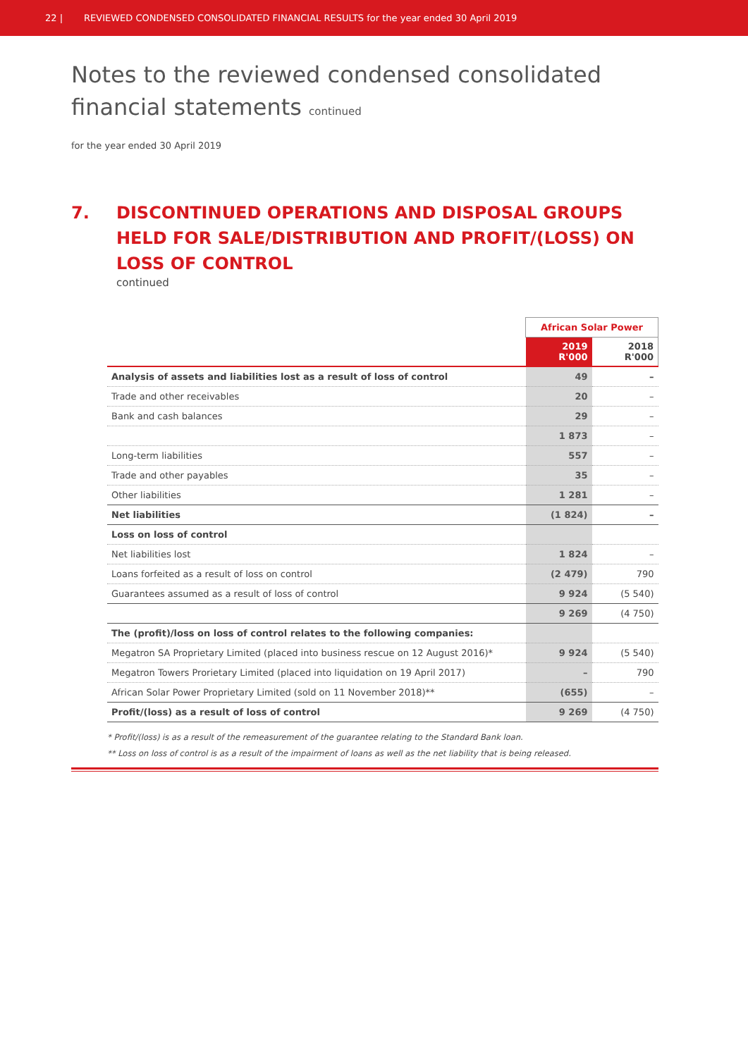22 | REVIEWED CONDENSED CONSOLIDATED FINANCIAL RESULTS for the year ended 30 April 2019
Notes to the reviewed condensed consolidated
financial statements continued
for the year ended 30 April 2019
7. DISCONTINUED OPERATIONS AND DISPOSAL GROUPS HELD FOR SALE/DISTRIBUTION AND PROFIT/(LOSS) ON LOSS OF CONTROL
continued
| | African Solar Power | |
| --- | --- | --- |
| | 2019 R'000 | 2018 R'000 |
| Analysis of assets and liabilities lost as a result of loss of control | 49 | – |
| Trade and other receivables | 20 | – |
| Bank and cash balances | 29 | – |
| | 1 873 | – |
| Long-term liabilities | 557 | – |
| Trade and other payables | 35 | – |
| Other liabilities | 1 281 | – |
| Net liabilities | (1 824) | – |
| Loss on loss of control | | |
| Net liabilities lost | 1 824 | – |
| Loans forfeited as a result of loss on control | (2 479) | 790 |
| Guarantees assumed as a result of loss of control | 9 924 | (5 540) |
| | 9 269 | (4 750) |
| The (profit)/loss on loss of control relates to the following companies: | | |
| Megatron SA Proprietary Limited (placed into business rescue on 12 August 2016)* | 9 924 | (5 540) |
| Megatron Towers Prorietary Limited (placed into liquidation on 19 April 2017) | – | 790 |
| African Solar Power Proprietary Limited (sold on 11 November 2018)** | (655) | – |
| Profit/(loss) as a result of loss of control | 9 269 | (4 750) |
* Profit/(loss) is as a result of the remeasurement of the guarantee relating to the Standard Bank loan.
** Loss on loss of control is as a result of the impairment of loans as well as the net liability that is being released.